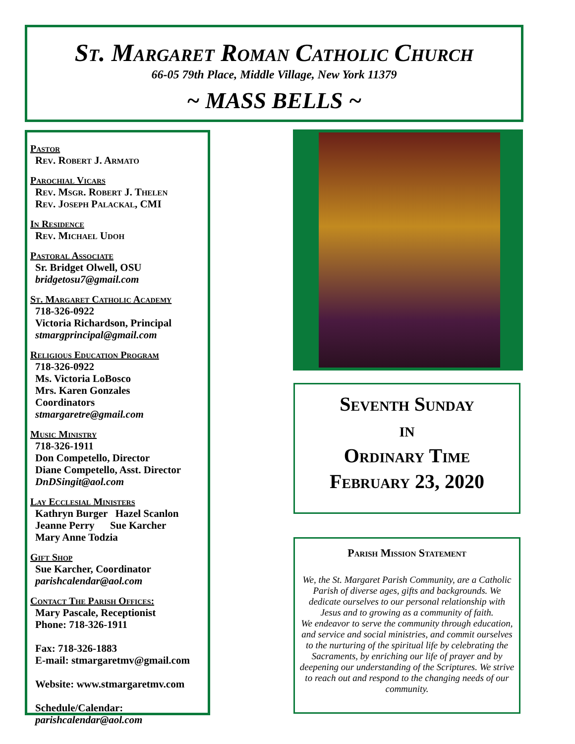St. Margaret Roman Catholic Church
66-05 79th Place, Middle Village, New York 11379
~ MASS BELLS ~
Pastor
Rev. Robert J. Armato
Parochial Vicars
Rev. Msgr. Robert J. Thelen
Rev. Joseph Palackal, CMI
In Residence
Rev. Michael Udoh
Pastoral Associate
Sr. Bridget Olwell, OSU
bridgetosu7@gmail.com
St. Margaret Catholic Academy
718-326-0922
Victoria Richardson, Principal
stmargprincipal@gmail.com
Religious Education Program
718-326-0922
Ms. Victoria LoBosco
Mrs. Karen Gonzales
Coordinators
stmargaretre@gmail.com
Music Ministry
718-326-1911
Don Competello, Director
Diane Competello, Asst. Director
DnDSingit@aol.com
Lay Ecclesial Ministers
Kathryn Burger Hazel Scanlon
Jeanne Perry Sue Karcher
Mary Anne Todzia
Gift Shop
Sue Karcher, Coordinator
parishcalendar@aol.com
Contact The Parish Offices:
Mary Pascale, Receptionist
Phone: 718-326-1911
Fax: 718-326-1883
E-mail: stmargaretmv@gmail.com
Website: www.stmargaretmv.com
Schedule/Calendar:
parishcalendar@aol.com
Seventh Sunday
in
Ordinary Time
February 23, 2020
Parish Mission Statement
We, the St. Margaret Parish Community, are a Catholic Parish of diverse ages, gifts and backgrounds. We dedicate ourselves to our personal relationship with Jesus and to growing as a community of faith.
We endeavor to serve the community through education, and service and social ministries, and commit ourselves to the nurturing of the spiritual life by celebrating the Sacraments, by enriching our life of prayer and by deepening our understanding of the Scriptures. We strive to reach out and respond to the changing needs of our community.